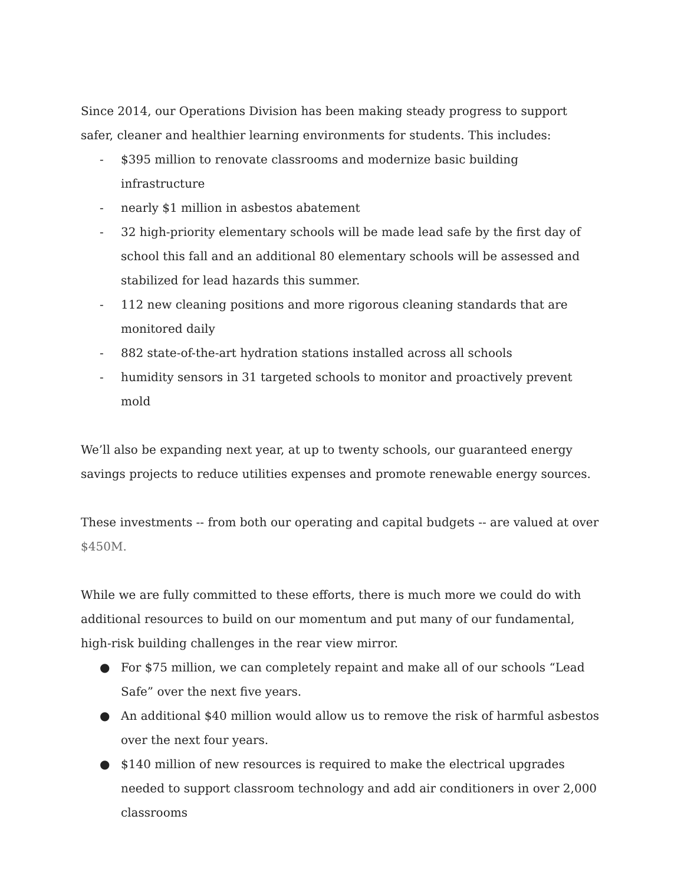Since 2014, our Operations Division has been making steady progress to support safer, cleaner and healthier learning environments for students. This includes:
- $395 million to renovate classrooms and modernize basic building infrastructure
- nearly $1 million in asbestos abatement
- 32 high-priority elementary schools will be made lead safe by the first day of school this fall and an additional 80 elementary schools will be assessed and stabilized for lead hazards this summer.
- 112 new cleaning positions and more rigorous cleaning standards that are monitored daily
- 882 state-of-the-art hydration stations installed across all schools
- humidity sensors in 31 targeted schools to monitor and proactively prevent mold
We’ll also be expanding next year, at up to twenty schools, our guaranteed energy savings projects to reduce utilities expenses and promote renewable energy sources.
These investments -- from both our operating and capital budgets -- are valued at over $450M.
While we are fully committed to these efforts, there is much more we could do with additional resources to build on our momentum and put many of our fundamental, high-risk building challenges in the rear view mirror.
● For $75 million, we can completely repaint and make all of our schools “Lead Safe” over the next five years.
● An additional $40 million would allow us to remove the risk of harmful asbestos over the next four years.
● $140 million of new resources is required to make the electrical upgrades needed to support classroom technology and add air conditioners in over 2,000 classrooms